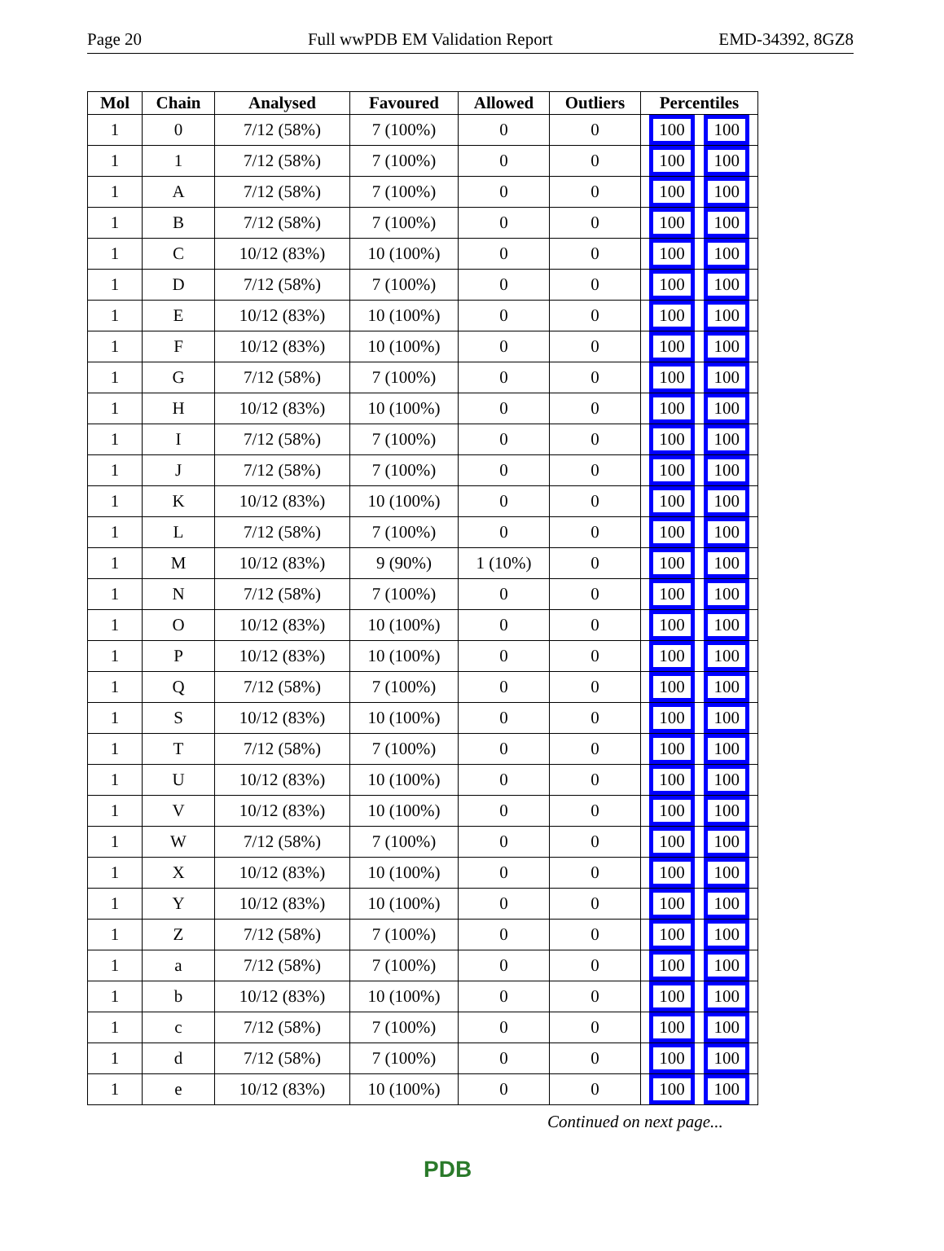Page 20 Full wwPDB EM Validation Report EMD-34392, 8GZ8
| Mol | Chain | Analysed | Favoured | Allowed | Outliers | Percentiles |
| --- | --- | --- | --- | --- | --- | --- |
| 1 | 0 | 7/12 (58%) | 7 (100%) | 0 | 0 | 100 100 |
| 1 | 1 | 7/12 (58%) | 7 (100%) | 0 | 0 | 100 100 |
| 1 | A | 7/12 (58%) | 7 (100%) | 0 | 0 | 100 100 |
| 1 | B | 7/12 (58%) | 7 (100%) | 0 | 0 | 100 100 |
| 1 | C | 10/12 (83%) | 10 (100%) | 0 | 0 | 100 100 |
| 1 | D | 7/12 (58%) | 7 (100%) | 0 | 0 | 100 100 |
| 1 | E | 10/12 (83%) | 10 (100%) | 0 | 0 | 100 100 |
| 1 | F | 10/12 (83%) | 10 (100%) | 0 | 0 | 100 100 |
| 1 | G | 7/12 (58%) | 7 (100%) | 0 | 0 | 100 100 |
| 1 | H | 10/12 (83%) | 10 (100%) | 0 | 0 | 100 100 |
| 1 | I | 7/12 (58%) | 7 (100%) | 0 | 0 | 100 100 |
| 1 | J | 7/12 (58%) | 7 (100%) | 0 | 0 | 100 100 |
| 1 | K | 10/12 (83%) | 10 (100%) | 0 | 0 | 100 100 |
| 1 | L | 7/12 (58%) | 7 (100%) | 0 | 0 | 100 100 |
| 1 | M | 10/12 (83%) | 9 (90%) | 1 (10%) | 0 | 100 100 |
| 1 | N | 7/12 (58%) | 7 (100%) | 0 | 0 | 100 100 |
| 1 | O | 10/12 (83%) | 10 (100%) | 0 | 0 | 100 100 |
| 1 | P | 10/12 (83%) | 10 (100%) | 0 | 0 | 100 100 |
| 1 | Q | 7/12 (58%) | 7 (100%) | 0 | 0 | 100 100 |
| 1 | S | 10/12 (83%) | 10 (100%) | 0 | 0 | 100 100 |
| 1 | T | 7/12 (58%) | 7 (100%) | 0 | 0 | 100 100 |
| 1 | U | 10/12 (83%) | 10 (100%) | 0 | 0 | 100 100 |
| 1 | V | 10/12 (83%) | 10 (100%) | 0 | 0 | 100 100 |
| 1 | W | 7/12 (58%) | 7 (100%) | 0 | 0 | 100 100 |
| 1 | X | 10/12 (83%) | 10 (100%) | 0 | 0 | 100 100 |
| 1 | Y | 10/12 (83%) | 10 (100%) | 0 | 0 | 100 100 |
| 1 | Z | 7/12 (58%) | 7 (100%) | 0 | 0 | 100 100 |
| 1 | a | 7/12 (58%) | 7 (100%) | 0 | 0 | 100 100 |
| 1 | b | 10/12 (83%) | 10 (100%) | 0 | 0 | 100 100 |
| 1 | c | 7/12 (58%) | 7 (100%) | 0 | 0 | 100 100 |
| 1 | d | 7/12 (58%) | 7 (100%) | 0 | 0 | 100 100 |
| 1 | e | 10/12 (83%) | 10 (100%) | 0 | 0 | 100 100 |
Continued on next page...
PDB